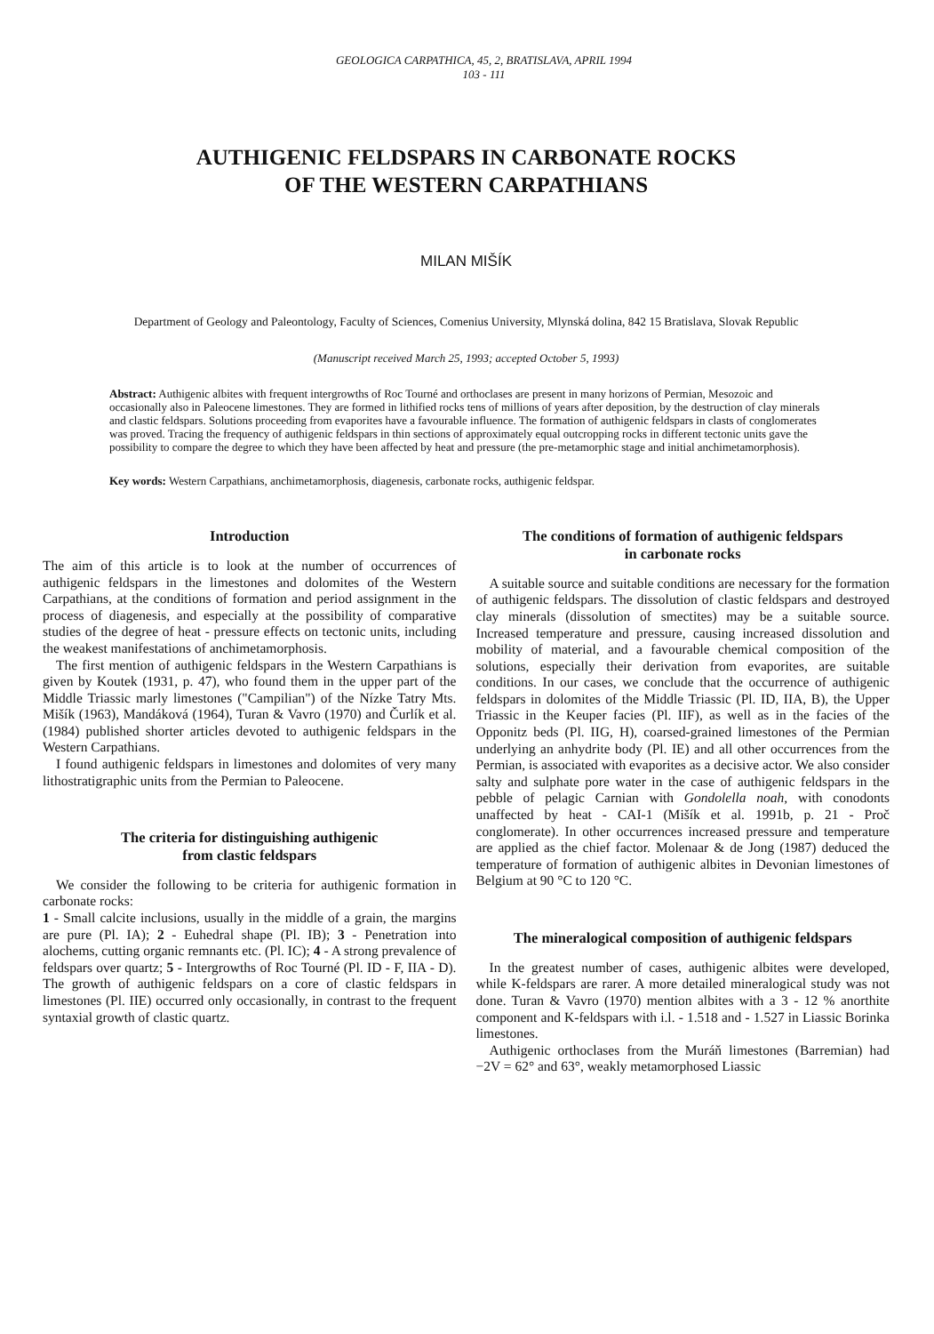GEOLOGICA CARPATHICA, 45, 2, BRATISLAVA, APRIL 1994
103 - 111
AUTHIGENIC FELDSPARS IN CARBONATE ROCKS
OF THE WESTERN CARPATHIANS
MILAN MIŠÍK
Department of Geology and Paleontology, Faculty of Sciences, Comenius University, Mlynská dolina, 842 15 Bratislava, Slovak Republic
(Manuscript received March 25, 1993; accepted October 5, 1993)
Abstract: Authigenic albites with frequent intergrowths of Roc Tourné and orthoclases are present in many horizons of Permian, Mesozoic and occasionally also in Paleocene limestones. They are formed in lithified rocks tens of millions of years after deposition, by the destruction of clay minerals and clastic feldspars. Solutions proceeding from evaporites have a favourable influence. The formation of authigenic feldspars in clasts of conglomerates was proved. Tracing the frequency of authigenic feldspars in thin sections of approximately equal outcropping rocks in different tectonic units gave the possibility to compare the degree to which they have been affected by heat and pressure (the pre-metamorphic stage and initial anchimetamorphosis).
Key words: Western Carpathians, anchimetamorphosis, diagenesis, carbonate rocks, authigenic feldspar.
Introduction
The aim of this article is to look at the number of occurrences of authigenic feldspars in the limestones and dolomites of the Western Carpathians, at the conditions of formation and period assignment in the process of diagenesis, and especially at the possibility of comparative studies of the degree of heat - pressure effects on tectonic units, including the weakest manifestations of anchimetamorphosis.
The first mention of authigenic feldspars in the Western Carpathians is given by Koutek (1931, p. 47), who found them in the upper part of the Middle Triassic marly limestones ("Campilian") of the Nízke Tatry Mts. Mišík (1963), Mandáková (1964), Turan & Vavro (1970) and Čurlík et al. (1984) published shorter articles devoted to authigenic feldspars in the Western Carpathians.
I found authigenic feldspars in limestones and dolomites of very many lithostratigraphic units from the Permian to Paleocene.
The criteria for distinguishing authigenic
from clastic feldspars
We consider the following to be criteria for authigenic formation in carbonate rocks:
1 - Small calcite inclusions, usually in the middle of a grain, the margins are pure (Pl. IA); 2 - Euhedral shape (Pl. IB); 3 - Penetration into alochems, cutting organic remnants etc. (Pl. IC); 4 - A strong prevalence of feldspars over quartz; 5 - Intergrowths of Roc Tourné (Pl. ID - F, IIA - D). The growth of authigenic feldspars on a core of clastic feldspars in limestones (Pl. IIE) occurred only occasionally, in contrast to the frequent syntaxial growth of clastic quartz.
The conditions of formation of authigenic feldspars
in carbonate rocks
A suitable source and suitable conditions are necessary for the formation of authigenic feldspars. The dissolution of clastic feldspars and destroyed clay minerals (dissolution of smectites) may be a suitable source. Increased temperature and pressure, causing increased dissolution and mobility of material, and a favourable chemical composition of the solutions, especially their derivation from evaporites, are suitable conditions. In our cases, we conclude that the occurrence of authigenic feldspars in dolomites of the Middle Triassic (Pl. ID, IIA, B), the Upper Triassic in the Keuper facies (Pl. IIF), as well as in the facies of the Opponitz beds (Pl. IIG, H), coarsed-grained limestones of the Permian underlying an anhydrite body (Pl. IE) and all other occurrences from the Permian, is associated with evaporites as a decisive actor. We also consider salty and sulphate pore water in the case of authigenic feldspars in the pebble of pelagic Carnian with Gondolella noah, with conodonts unaffected by heat - CAI-1 (Mišík et al. 1991b, p. 21 - Proč conglomerate). In other occurrences increased pressure and temperature are applied as the chief factor. Molenaar & de Jong (1987) deduced the temperature of formation of authigenic albites in Devonian limestones of Belgium at 90 °C to 120 °C.
The mineralogical composition of authigenic feldspars
In the greatest number of cases, authigenic albites were developed, while K-feldspars are rarer. A more detailed mineralogical study was not done. Turan & Vavro (1970) mention albites with a 3 - 12 % anorthite component and K-feldspars with i.l. - 1.518 and - 1.527 in Liassic Borinka limestones.
Authigenic orthoclases from the Muráň limestones (Barremian) had −2V = 62° and 63°, weakly metamorphosed Liassic